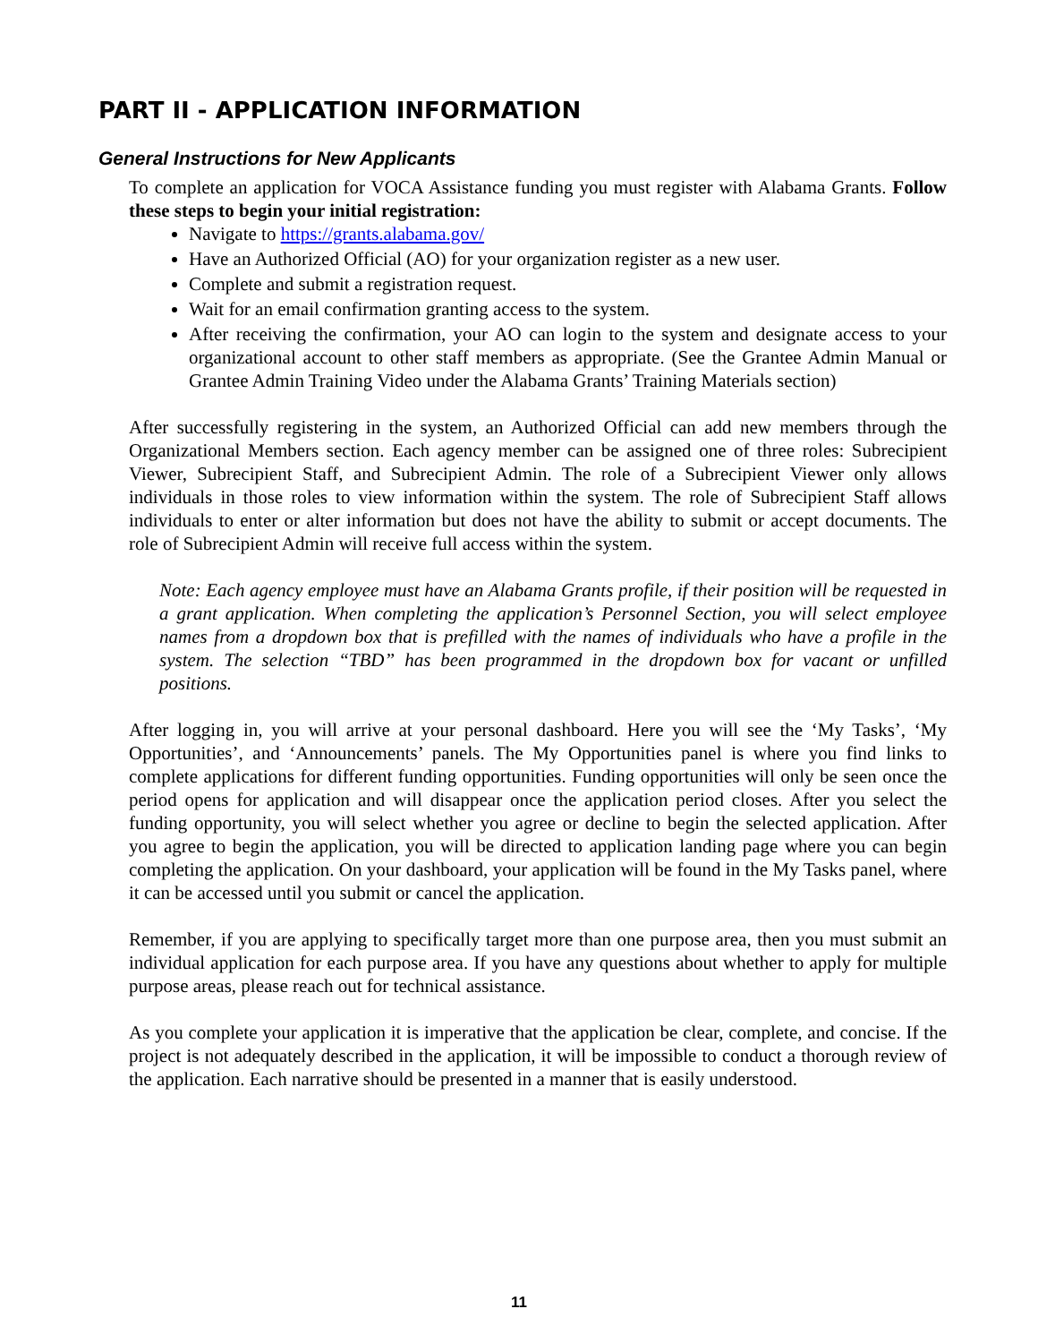PART II - APPLICATION INFORMATION
General Instructions for New Applicants
To complete an application for VOCA Assistance funding you must register with Alabama Grants. Follow these steps to begin your initial registration:
Navigate to https://grants.alabama.gov/
Have an Authorized Official (AO) for your organization register as a new user.
Complete and submit a registration request.
Wait for an email confirmation granting access to the system.
After receiving the confirmation, your AO can login to the system and designate access to your organizational account to other staff members as appropriate. (See the Grantee Admin Manual or Grantee Admin Training Video under the Alabama Grants’ Training Materials section)
After successfully registering in the system, an Authorized Official can add new members through the Organizational Members section. Each agency member can be assigned one of three roles: Subrecipient Viewer, Subrecipient Staff, and Subrecipient Admin. The role of a Subrecipient Viewer only allows individuals in those roles to view information within the system. The role of Subrecipient Staff allows individuals to enter or alter information but does not have the ability to submit or accept documents. The role of Subrecipient Admin will receive full access within the system.
Note: Each agency employee must have an Alabama Grants profile, if their position will be requested in a grant application. When completing the application’s Personnel Section, you will select employee names from a dropdown box that is prefilled with the names of individuals who have a profile in the system. The selection “TBD” has been programmed in the dropdown box for vacant or unfilled positions.
After logging in, you will arrive at your personal dashboard. Here you will see the ‘My Tasks’, ‘My Opportunities’, and ‘Announcements’ panels. The My Opportunities panel is where you find links to complete applications for different funding opportunities. Funding opportunities will only be seen once the period opens for application and will disappear once the application period closes. After you select the funding opportunity, you will select whether you agree or decline to begin the selected application. After you agree to begin the application, you will be directed to application landing page where you can begin completing the application. On your dashboard, your application will be found in the My Tasks panel, where it can be accessed until you submit or cancel the application.
Remember, if you are applying to specifically target more than one purpose area, then you must submit an individual application for each purpose area. If you have any questions about whether to apply for multiple purpose areas, please reach out for technical assistance.
As you complete your application it is imperative that the application be clear, complete, and concise. If the project is not adequately described in the application, it will be impossible to conduct a thorough review of the application. Each narrative should be presented in a manner that is easily understood.
11